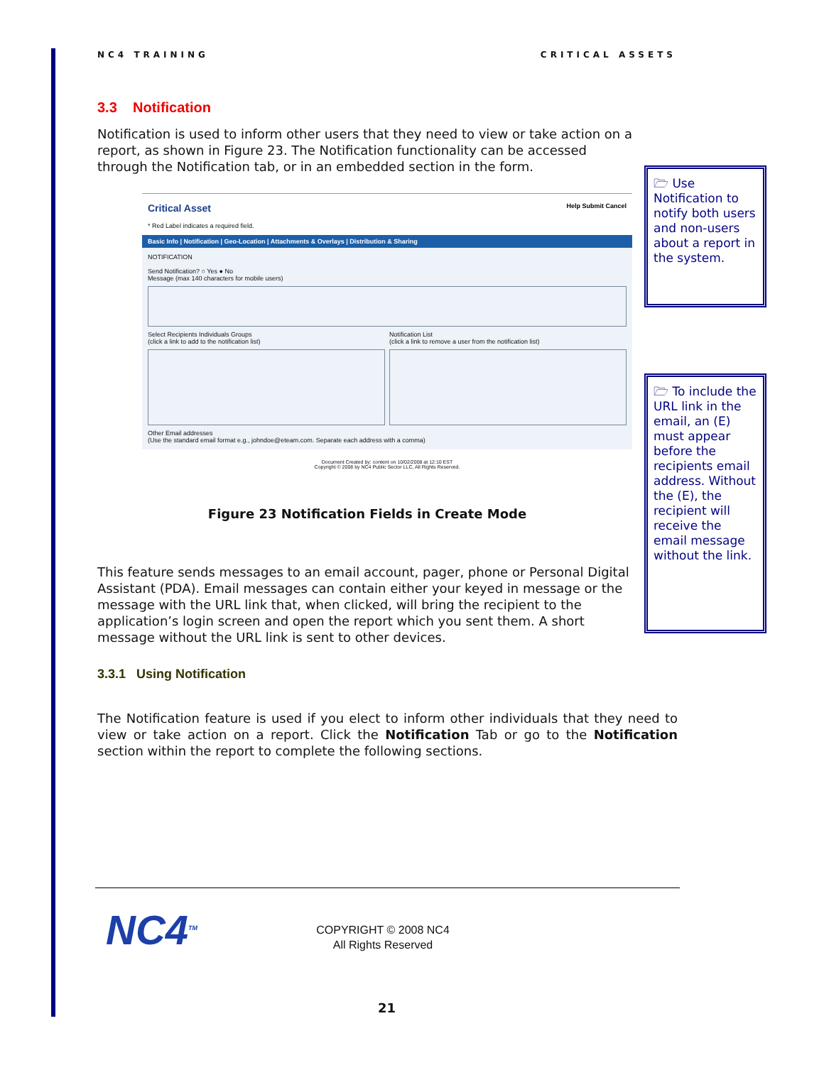NC4 TRAINING CRITICAL ASSETS
3.3 Notification
Notification is used to inform other users that they need to view or take action on a report, as shown in Figure 23. The Notification functionality can be accessed through the Notification tab, or in an embedded section in the form.
Critical Asset Help Submit Cancel
* Red Label indicates a required field.
Basic Info | Notification | Geo-Location | Attachments & Overlays | Distribution & Sharing
NOTIFICATION
Send Notification? ○ Yes ● No
Message (max 140 characters for mobile users)
Select Recipients Individuals Groups
(click a link to add to the notification list)
Notification List
(click a link to remove a user from the notification list)
Other Email addresses
(Use the standard email format e.g., johndoe@eteam.com. Separate each address with a comma)
Document Created by: content on 10/02/2008 at 12:10 EST
Copyright © 2008 by NC4 Public Sector LLC, All Rights Reserved.
Figure 23 Notification Fields in Create Mode
This feature sends messages to an email account, pager, phone or Personal Digital Assistant (PDA). Email messages can contain either your keyed in message or the message with the URL link that, when clicked, will bring the recipient to the application’s login screen and open the report which you sent them. A short message without the URL link is sent to other devices.
3.3.1 Using Notification
The Notification feature is used if you elect to inform other individuals that they need to view or take action on a report. Click the Notification Tab or go to the Notification section within the report to complete the following sections.
🗁 Use Notification to notify both users and non-users about a report in the system.
🗁 To include the URL link in the email, an (E) must appear before the recipients email address. Without the (E), the recipient will receive the email message without the link.
NC4<sup>TM</sup>
COPYRIGHT © 2008 NC4
All Rights Reserved
21